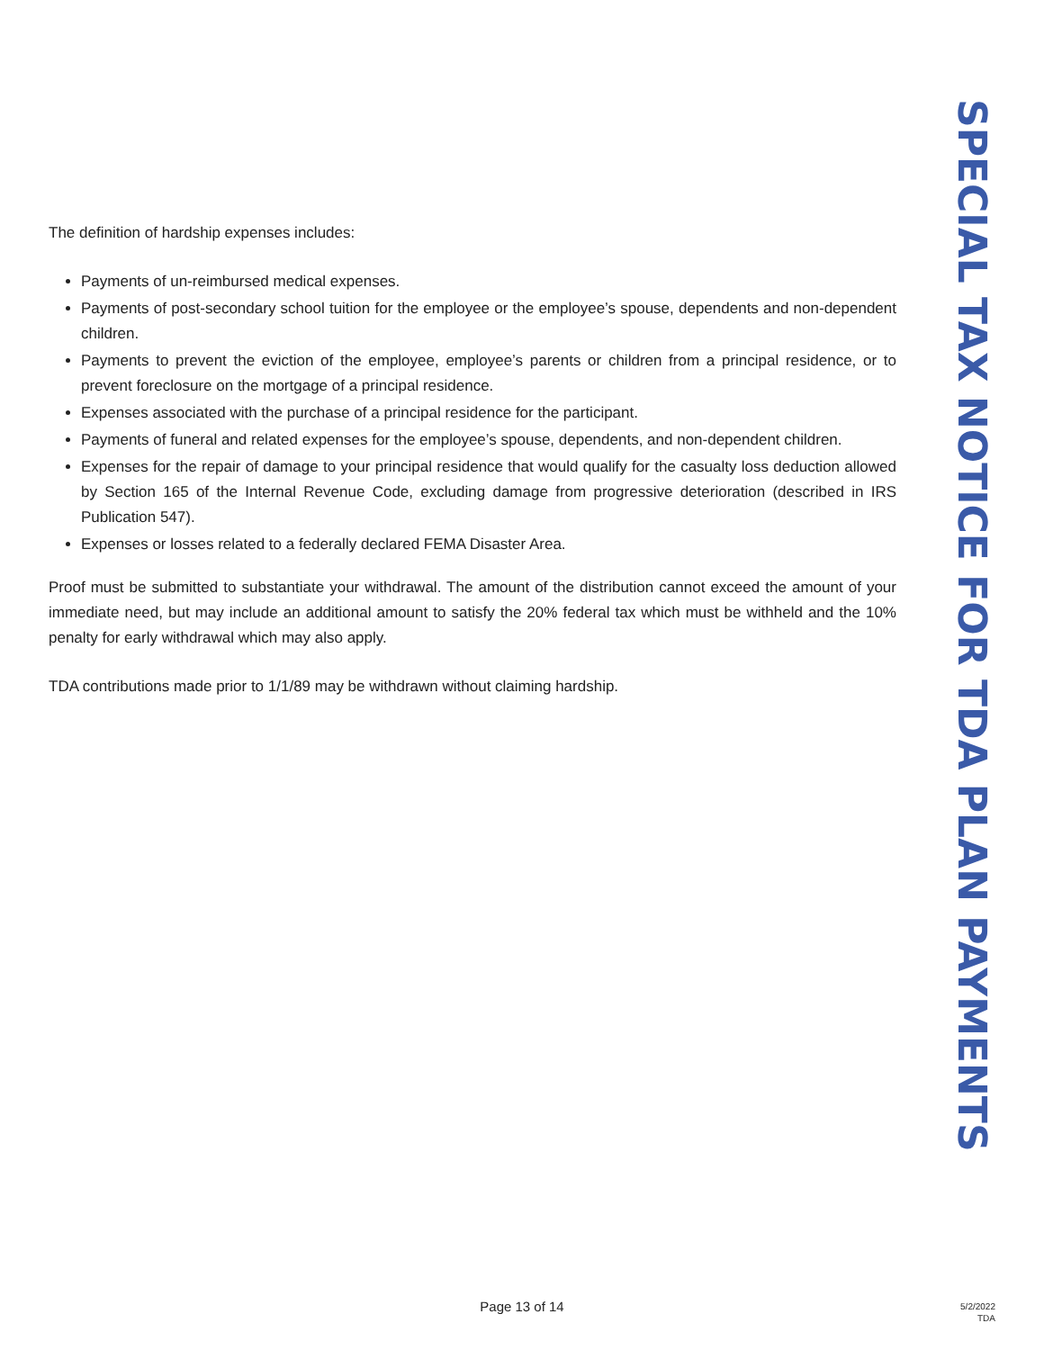SPECIAL TAX NOTICE FOR TDA PLAN PAYMENTS
The definition of hardship expenses includes:
Payments of un-reimbursed medical expenses.
Payments of post-secondary school tuition for the employee or the employee’s spouse, dependents and non-dependent children.
Payments to prevent the eviction of the employee, employee’s parents or children from a principal residence, or to prevent foreclosure on the mortgage of a principal residence.
Expenses associated with the purchase of a principal residence for the participant.
Payments of funeral and related expenses for the employee’s spouse, dependents, and non-dependent children.
Expenses for the repair of damage to your principal residence that would qualify for the casualty loss deduction allowed by Section 165 of the Internal Revenue Code, excluding damage from progressive deterioration (described in IRS Publication 547).
Expenses or losses related to a federally declared FEMA Disaster Area.
Proof must be submitted to substantiate your withdrawal. The amount of the distribution cannot exceed the amount of your immediate need, but may include an additional amount to satisfy the 20% federal tax which must be withheld and the 10% penalty for early withdrawal which may also apply.
TDA contributions made prior to 1/1/89 may be withdrawn without claiming hardship.
Page 13 of 14
5/2/2022
TDA